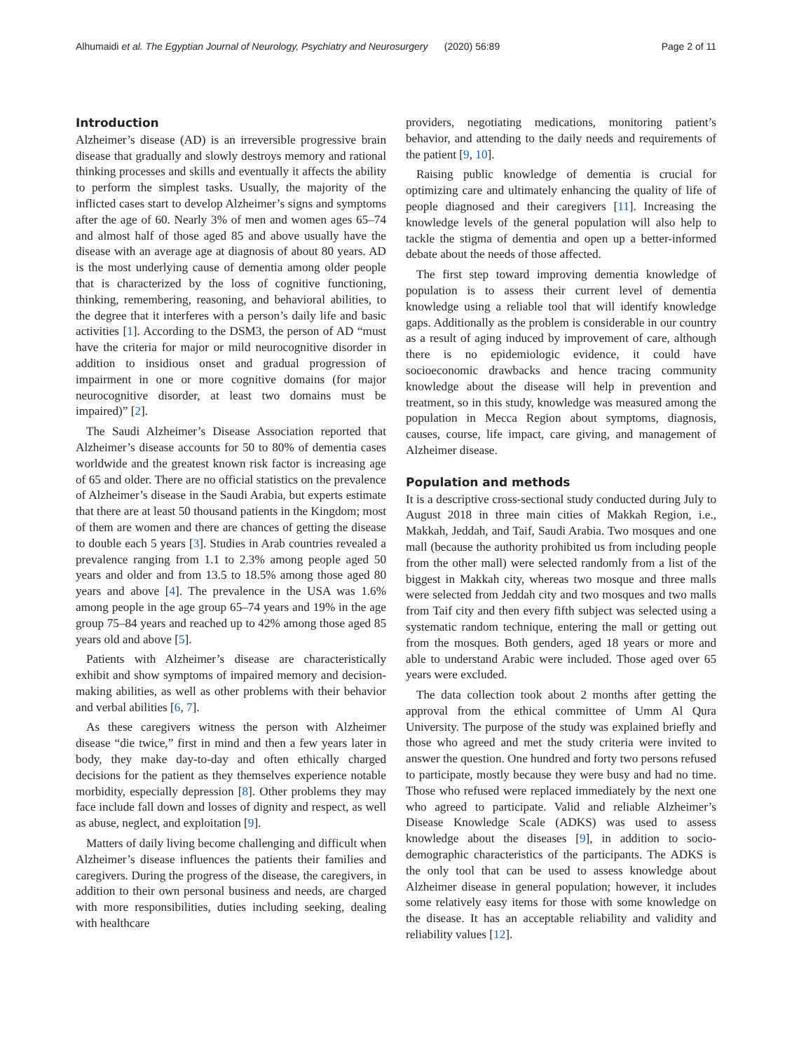Alhumaidi et al. The Egyptian Journal of Neurology, Psychiatry and Neurosurgery (2020) 56:89 Page 2 of 11
Introduction
Alzheimer’s disease (AD) is an irreversible progressive brain disease that gradually and slowly destroys memory and rational thinking processes and skills and eventually it affects the ability to perform the simplest tasks. Usually, the majority of the inflicted cases start to develop Alzheimer’s signs and symptoms after the age of 60. Nearly 3% of men and women ages 65–74 and almost half of those aged 85 and above usually have the disease with an average age at diagnosis of about 80 years. AD is the most underlying cause of dementia among older people that is characterized by the loss of cognitive functioning, thinking, remembering, reasoning, and behavioral abilities, to the degree that it interferes with a person’s daily life and basic activities [1]. According to the DSM3, the person of AD “must have the criteria for major or mild neurocognitive disorder in addition to insidious onset and gradual progression of impairment in one or more cognitive domains (for major neurocognitive disorder, at least two domains must be impaired)” [2].
The Saudi Alzheimer’s Disease Association reported that Alzheimer’s disease accounts for 50 to 80% of dementia cases worldwide and the greatest known risk factor is increasing age of 65 and older. There are no official statistics on the prevalence of Alzheimer’s disease in the Saudi Arabia, but experts estimate that there are at least 50 thousand patients in the Kingdom; most of them are women and there are chances of getting the disease to double each 5 years [3]. Studies in Arab countries revealed a prevalence ranging from 1.1 to 2.3% among people aged 50 years and older and from 13.5 to 18.5% among those aged 80 years and above [4]. The prevalence in the USA was 1.6% among people in the age group 65–74 years and 19% in the age group 75–84 years and reached up to 42% among those aged 85 years old and above [5].
Patients with Alzheimer’s disease are characteristically exhibit and show symptoms of impaired memory and decision-making abilities, as well as other problems with their behavior and verbal abilities [6, 7].
As these caregivers witness the person with Alzheimer disease “die twice,” first in mind and then a few years later in body, they make day-to-day and often ethically charged decisions for the patient as they themselves experience notable morbidity, especially depression [8]. Other problems they may face include fall down and losses of dignity and respect, as well as abuse, neglect, and exploitation [9].
Matters of daily living become challenging and difficult when Alzheimer’s disease influences the patients their families and caregivers. During the progress of the disease, the caregivers, in addition to their own personal business and needs, are charged with more responsibilities, duties including seeking, dealing with healthcare
providers, negotiating medications, monitoring patient’s behavior, and attending to the daily needs and requirements of the patient [9, 10].
Raising public knowledge of dementia is crucial for optimizing care and ultimately enhancing the quality of life of people diagnosed and their caregivers [11]. Increasing the knowledge levels of the general population will also help to tackle the stigma of dementia and open up a better-informed debate about the needs of those affected.
The first step toward improving dementia knowledge of population is to assess their current level of dementia knowledge using a reliable tool that will identify knowledge gaps. Additionally as the problem is considerable in our country as a result of aging induced by improvement of care, although there is no epidemiologic evidence, it could have socioeconomic drawbacks and hence tracing community knowledge about the disease will help in prevention and treatment, so in this study, knowledge was measured among the population in Mecca Region about symptoms, diagnosis, causes, course, life impact, care giving, and management of Alzheimer disease.
Population and methods
It is a descriptive cross-sectional study conducted during July to August 2018 in three main cities of Makkah Region, i.e., Makkah, Jeddah, and Taif, Saudi Arabia. Two mosques and one mall (because the authority prohibited us from including people from the other mall) were selected randomly from a list of the biggest in Makkah city, whereas two mosque and three malls were selected from Jeddah city and two mosques and two malls from Taif city and then every fifth subject was selected using a systematic random technique, entering the mall or getting out from the mosques. Both genders, aged 18 years or more and able to understand Arabic were included. Those aged over 65 years were excluded.
The data collection took about 2 months after getting the approval from the ethical committee of Umm Al Qura University. The purpose of the study was explained briefly and those who agreed and met the study criteria were invited to answer the question. One hundred and forty two persons refused to participate, mostly because they were busy and had no time. Those who refused were replaced immediately by the next one who agreed to participate. Valid and reliable Alzheimer’s Disease Knowledge Scale (ADKS) was used to assess knowledge about the diseases [9], in addition to socio-demographic characteristics of the participants. The ADKS is the only tool that can be used to assess knowledge about Alzheimer disease in general population; however, it includes some relatively easy items for those with some knowledge on the disease. It has an acceptable reliability and validity and reliability values [12].